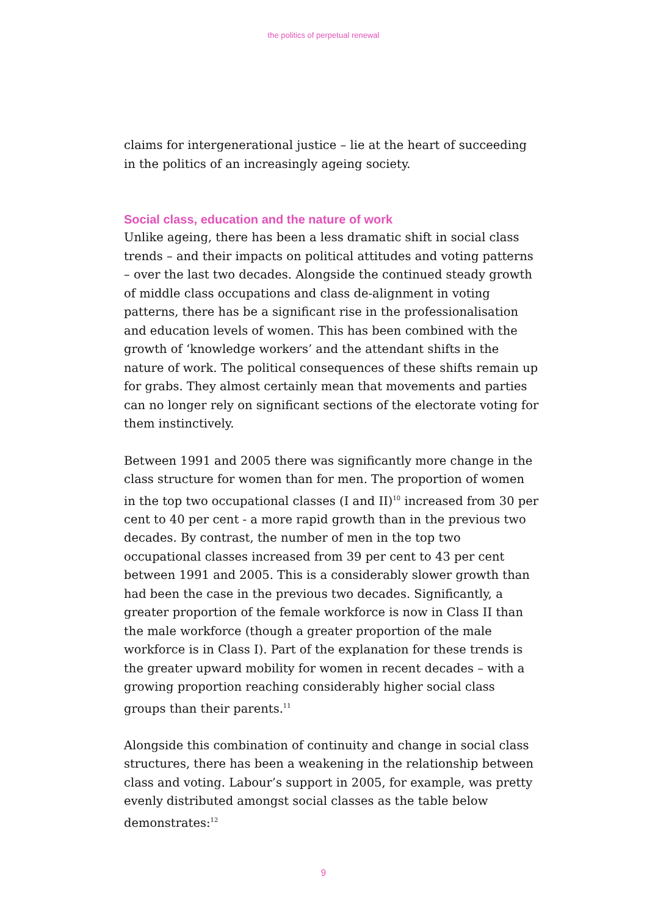the politics of perpetual renewal
claims for intergenerational justice – lie at the heart of succeeding in the politics of an increasingly ageing society.
Social class, education and the nature of work
Unlike ageing, there has been a less dramatic shift in social class trends – and their impacts on political attitudes and voting patterns – over the last two decades. Alongside the continued steady growth of middle class occupations and class de-alignment in voting patterns, there has be a significant rise in the professionalisation and education levels of women. This has been combined with the growth of ‘knowledge workers’ and the attendant shifts in the nature of work. The political consequences of these shifts remain up for grabs. They almost certainly mean that movements and parties can no longer rely on significant sections of the electorate voting for them instinctively.
Between 1991 and 2005 there was significantly more change in the class structure for women than for men. The proportion of women in the top two occupational classes (I and II)<sup>10</sup> increased from 30 per cent to 40 per cent - a more rapid growth than in the previous two decades. By contrast, the number of men in the top two occupational classes increased from 39 per cent to 43 per cent between 1991 and 2005. This is a considerably slower growth than had been the case in the previous two decades. Significantly, a greater proportion of the female workforce is now in Class II than the male workforce (though a greater proportion of the male workforce is in Class I). Part of the explanation for these trends is the greater upward mobility for women in recent decades – with a growing proportion reaching considerably higher social class groups than their parents.<sup>11</sup>
Alongside this combination of continuity and change in social class structures, there has been a weakening in the relationship between class and voting. Labour’s support in 2005, for example, was pretty evenly distributed amongst social classes as the table below demonstrates:<sup>12</sup>
9